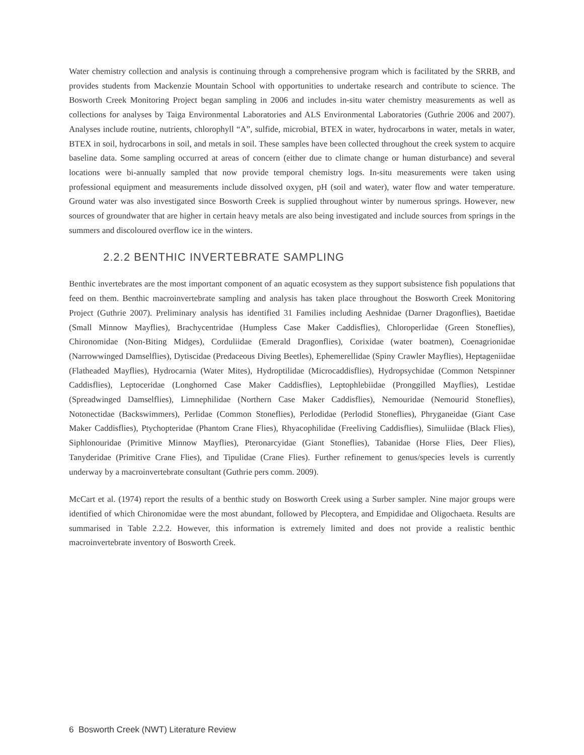Water chemistry collection and analysis is continuing through a comprehensive program which is facilitated by the SRRB, and provides students from Mackenzie Mountain School with opportunities to undertake research and contribute to science. The Bosworth Creek Monitoring Project began sampling in 2006 and includes in-situ water chemistry measurements as well as collections for analyses by Taiga Environmental Laboratories and ALS Environmental Laboratories (Guthrie 2006 and 2007). Analyses include routine, nutrients, chlorophyll “A”, sulfide, microbial, BTEX in water, hydrocarbons in water, metals in water, BTEX in soil, hydrocarbons in soil, and metals in soil. These samples have been collected throughout the creek system to acquire baseline data. Some sampling occurred at areas of concern (either due to climate change or human disturbance) and several locations were bi-annually sampled that now provide temporal chemistry logs. In-situ measurements were taken using professional equipment and measurements include dissolved oxygen, pH (soil and water), water flow and water temperature. Ground water was also investigated since Bosworth Creek is supplied throughout winter by numerous springs. However, new sources of groundwater that are higher in certain heavy metals are also being investigated and include sources from springs in the summers and discoloured overflow ice in the winters.
2.2.2 BENTHIC INVERTEBRATE SAMPLING
Benthic invertebrates are the most important component of an aquatic ecosystem as they support subsistence fish populations that feed on them. Benthic macroinvertebrate sampling and analysis has taken place throughout the Bosworth Creek Monitoring Project (Guthrie 2007). Preliminary analysis has identified 31 Families including Aeshnidae (Darner Dragonflies), Baetidae (Small Minnow Mayflies), Brachycentridae (Humpless Case Maker Caddisflies), Chloroperlidae (Green Stoneflies), Chironomidae (Non-Biting Midges), Corduliidae (Emerald Dragonflies), Corixidae (water boatmen), Coenagrionidae (Narrowwinged Damselflies), Dytiscidae (Predaceous Diving Beetles), Ephemerellidae (Spiny Crawler Mayflies), Heptageniidae (Flatheaded Mayflies), Hydrocarnia (Water Mites), Hydroptilidae (Microcaddisflies), Hydropsychidae (Common Netspinner Caddisflies), Leptoceridae (Longhorned Case Maker Caddisflies), Leptophlebiidae (Pronggilled Mayflies), Lestidae (Spreadwinged Damselflies), Limnephilidae (Northern Case Maker Caddisflies), Nemouridae (Nemourid Stoneflies), Notonectidae (Backswimmers), Perlidae (Common Stoneflies), Perlodidae (Perlodid Stoneflies), Phryganeidae (Giant Case Maker Caddisflies), Ptychopteridae (Phantom Crane Flies), Rhyacophilidae (Freeliving Caddisflies), Simuliidae (Black Flies), Siphlonouridae (Primitive Minnow Mayflies), Pteronarcyidae (Giant Stoneflies), Tabanidae (Horse Flies, Deer Flies), Tanyderidae (Primitive Crane Flies), and Tipulidae (Crane Flies). Further refinement to genus/species levels is currently underway by a macroinvertebrate consultant (Guthrie pers comm. 2009).
McCart et al. (1974) report the results of a benthic study on Bosworth Creek using a Surber sampler. Nine major groups were identified of which Chironomidae were the most abundant, followed by Plecoptera, and Empididae and Oligochaeta. Results are summarised in Table 2.2.2. However, this information is extremely limited and does not provide a realistic benthic macroinvertebrate inventory of Bosworth Creek.
6 Bosworth Creek (NWT) Literature Review